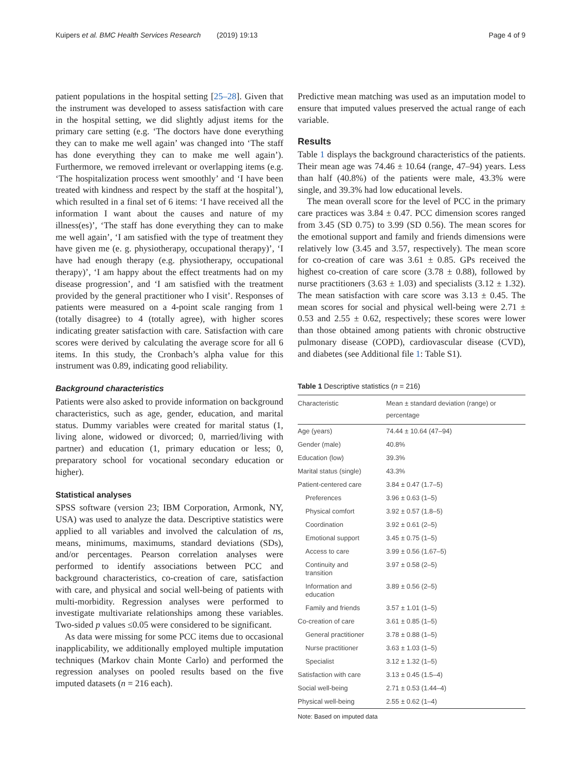Kuipers et al. BMC Health Services Research (2019) 19:13 Page 4 of 9
patient populations in the hospital setting [25–28]. Given that the instrument was developed to assess satisfaction with care in the hospital setting, we did slightly adjust items for the primary care setting (e.g. ‘The doctors have done everything they can to make me well again’ was changed into ‘The staff has done everything they can to make me well again’). Furthermore, we removed irrelevant or overlapping items (e.g. ‘The hospitalization process went smoothly’ and ‘I have been treated with kindness and respect by the staff at the hospital’), which resulted in a final set of 6 items: ‘I have received all the information I want about the causes and nature of my illness(es)’, ‘The staff has done everything they can to make me well again’, ‘I am satisfied with the type of treatment they have given me (e. g. physiotherapy, occupational therapy)’, ‘I have had enough therapy (e.g. physiotherapy, occupational therapy)’, ‘I am happy about the effect treatments had on my disease progression’, and ‘I am satisfied with the treatment provided by the general practitioner who I visit’. Responses of patients were measured on a 4-point scale ranging from 1 (totally disagree) to 4 (totally agree), with higher scores indicating greater satisfaction with care. Satisfaction with care scores were derived by calculating the average score for all 6 items. In this study, the Cronbach’s alpha value for this instrument was 0.89, indicating good reliability.
Background characteristics
Patients were also asked to provide information on background characteristics, such as age, gender, education, and marital status. Dummy variables were created for marital status (1, living alone, widowed or divorced; 0, married/living with partner) and education (1, primary education or less; 0, preparatory school for vocational secondary education or higher).
Statistical analyses
SPSS software (version 23; IBM Corporation, Armonk, NY, USA) was used to analyze the data. Descriptive statistics were applied to all variables and involved the calculation of ns, means, minimums, maximums, standard deviations (SDs), and/or percentages. Pearson correlation analyses were performed to identify associations between PCC and background characteristics, co-creation of care, satisfaction with care, and physical and social well-being of patients with multi-morbidity. Regression analyses were performed to investigate multivariate relationships among these variables. Two-sided p values ≤0.05 were considered to be significant.
As data were missing for some PCC items due to occasional inapplicability, we additionally employed multiple imputation techniques (Markov chain Monte Carlo) and performed the regression analyses on pooled results based on the five imputed datasets (n = 216 each).
Predictive mean matching was used as an imputation model to ensure that imputed values preserved the actual range of each variable.
Results
Table 1 displays the background characteristics of the patients. Their mean age was 74.46 ± 10.64 (range, 47–94) years. Less than half (40.8%) of the patients were male, 43.3% were single, and 39.3% had low educational levels.
The mean overall score for the level of PCC in the primary care practices was 3.84 ± 0.47. PCC dimension scores ranged from 3.45 (SD 0.75) to 3.99 (SD 0.56). The mean scores for the emotional support and family and friends dimensions were relatively low (3.45 and 3.57, respectively). The mean score for co-creation of care was 3.61 ± 0.85. GPs received the highest co-creation of care score (3.78 ± 0.88), followed by nurse practitioners (3.63 ± 1.03) and specialists (3.12 ± 1.32). The mean satisfaction with care score was 3.13 ± 0.45. The mean scores for social and physical well-being were 2.71 ± 0.53 and 2.55 ± 0.62, respectively; these scores were lower than those obtained among patients with chronic obstructive pulmonary disease (COPD), cardiovascular disease (CVD), and diabetes (see Additional file 1: Table S1).
Table 1 Descriptive statistics (n = 216)
| Characteristic | Mean ± standard deviation (range) or percentage |
| --- | --- |
| Age (years) | 74.44 ± 10.64 (47–94) |
| Gender (male) | 40.8% |
| Education (low) | 39.3% |
| Marital status (single) | 43.3% |
| Patient-centered care | 3.84 ± 0.47 (1.7–5) |
| Preferences | 3.96 ± 0.63 (1–5) |
| Physical comfort | 3.92 ± 0.57 (1.8–5) |
| Coordination | 3.92 ± 0.61 (2–5) |
| Emotional support | 3.45 ± 0.75 (1–5) |
| Access to care | 3.99 ± 0.56 (1.67–5) |
| Continuity and transition | 3.97 ± 0.58 (2–5) |
| Information and education | 3.89 ± 0.56 (2–5) |
| Family and friends | 3.57 ± 1.01 (1–5) |
| Co-creation of care | 3.61 ± 0.85 (1–5) |
| General practitioner | 3.78 ± 0.88 (1–5) |
| Nurse practitioner | 3.63 ± 1.03 (1–5) |
| Specialist | 3.12 ± 1.32 (1–5) |
| Satisfaction with care | 3.13 ± 0.45 (1.5–4) |
| Social well-being | 2.71 ± 0.53 (1.44–4) |
| Physical well-being | 2.55 ± 0.62 (1–4) |
Note: Based on imputed data